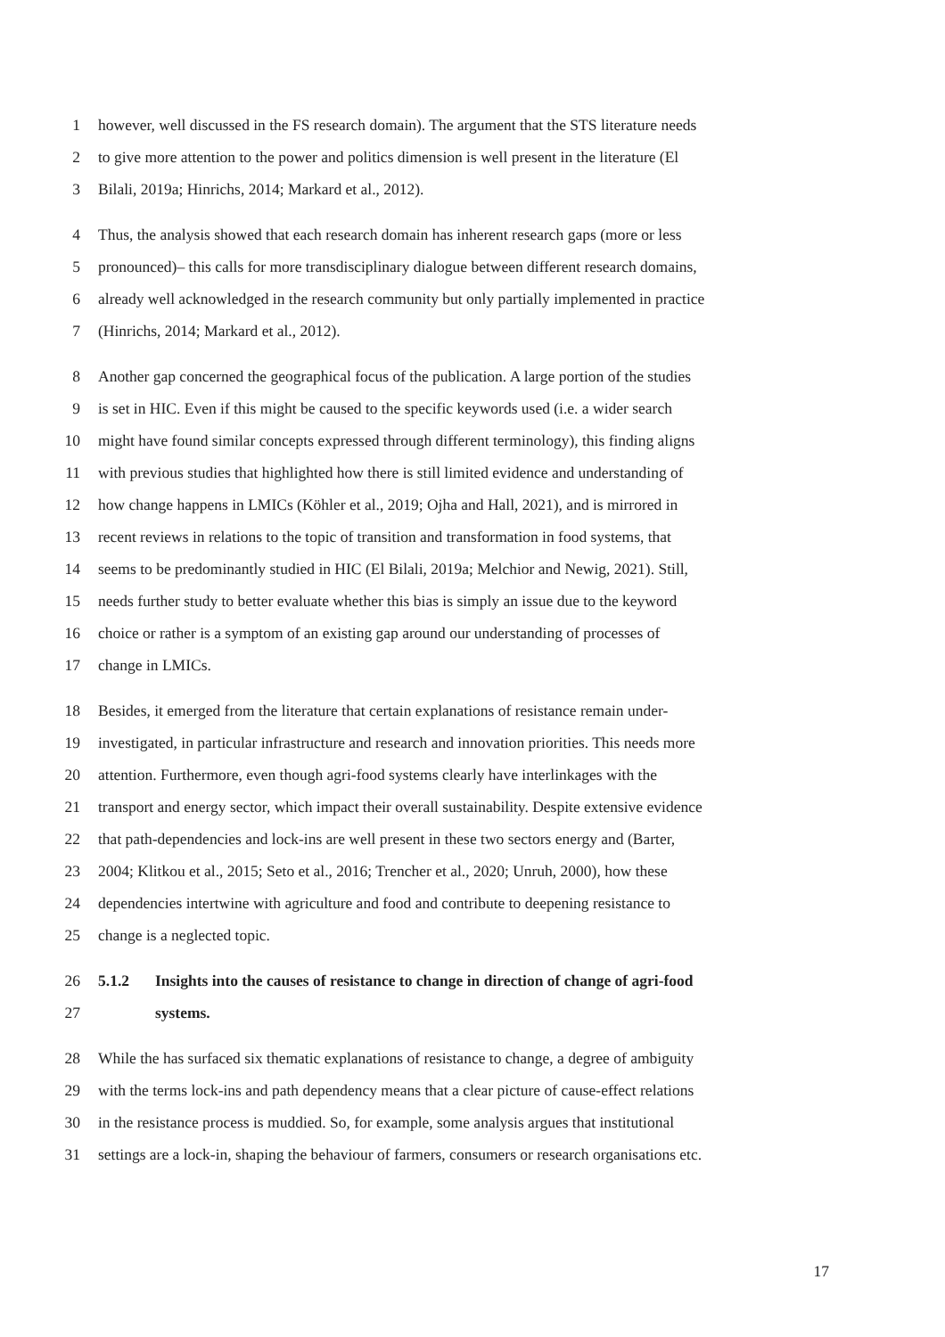1 however, well discussed in the FS research domain). The argument that the STS literature needs
2 to give more attention to the power and politics dimension is well present in the literature (El
3 Bilali, 2019a; Hinrichs, 2014; Markard et al., 2012).
4 Thus, the analysis showed that each research domain has inherent research gaps (more or less
5 pronounced)– this calls for more transdisciplinary dialogue between different research domains,
6 already well acknowledged in the research community but only partially implemented in practice
7 (Hinrichs, 2014; Markard et al., 2012).
8 Another gap concerned the geographical focus of the publication. A large portion of the studies
9 is set in HIC. Even if this might be caused to the specific keywords used (i.e. a wider search
10 might have found similar concepts expressed through different terminology), this finding aligns
11 with previous studies that highlighted how there is still limited evidence and understanding of
12 how change happens in LMICs (Köhler et al., 2019; Ojha and Hall, 2021), and is mirrored in
13 recent reviews in relations to the topic of transition and transformation in food systems, that
14 seems to be predominantly studied in HIC (El Bilali, 2019a; Melchior and Newig, 2021). Still,
15 needs further study to better evaluate whether this bias is simply an issue due to the keyword
16 choice or rather is a symptom of an existing gap around our understanding of processes of
17 change in LMICs.
18 Besides, it emerged from the literature that certain explanations of resistance remain under-
19 investigated, in particular infrastructure and research and innovation priorities. This needs more
20 attention. Furthermore, even though agri-food systems clearly have interlinkages with the
21 transport and energy sector, which impact their overall sustainability. Despite extensive evidence
22 that path-dependencies and lock-ins are well present in these two sectors energy and (Barter,
23 2004; Klitkou et al., 2015; Seto et al., 2016; Trencher et al., 2020; Unruh, 2000), how these
24 dependencies intertwine with agriculture and food and contribute to deepening resistance to
25 change is a neglected topic.
26 5.1.2 Insights into the causes of resistance to change in direction of change of agri-food
27 systems.
28 While the has surfaced six thematic explanations of resistance to change, a degree of ambiguity
29 with the terms lock-ins and path dependency means that a clear picture of cause-effect relations
30 in the resistance process is muddied. So, for example, some analysis argues that institutional
31 settings are a lock-in, shaping the behaviour of farmers, consumers or research organisations etc.
17